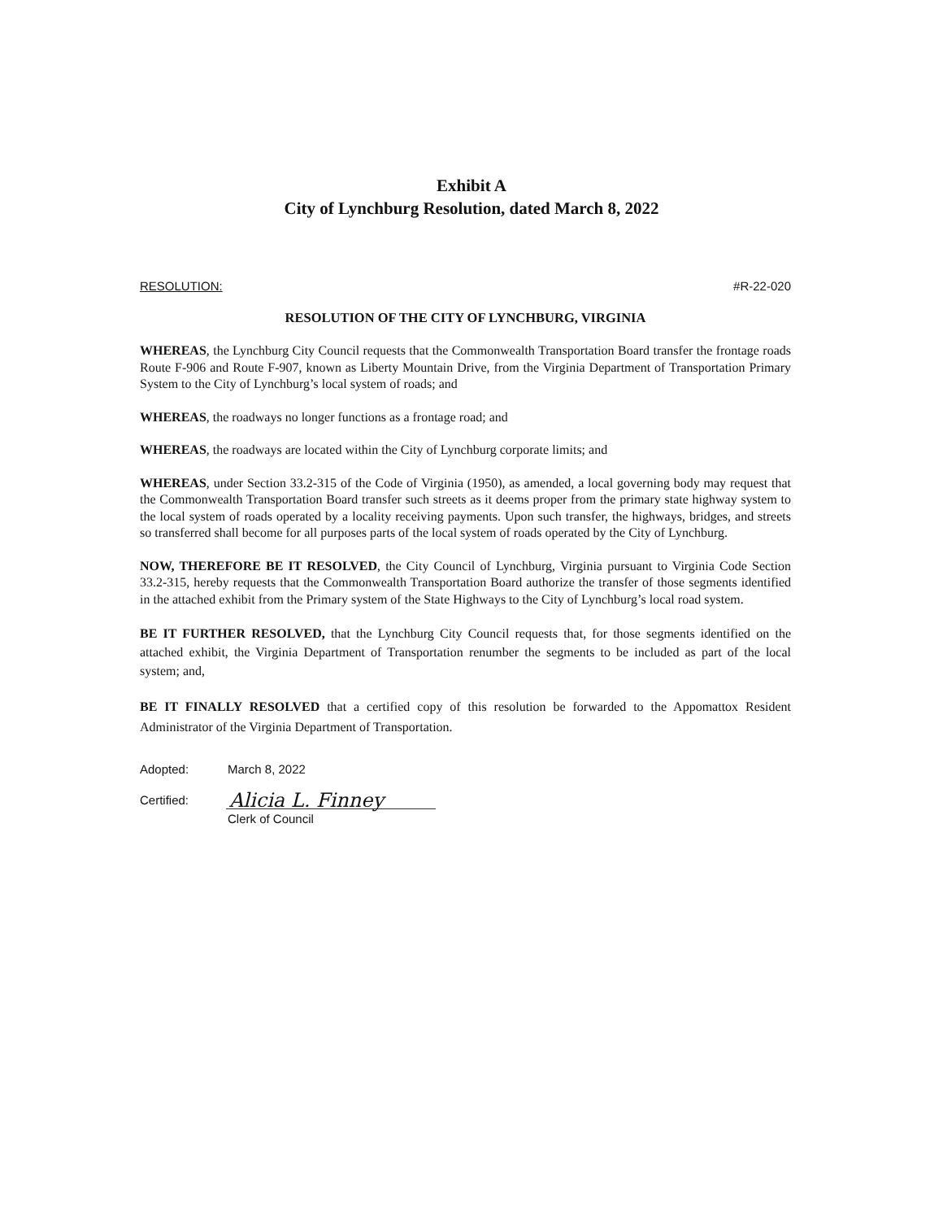Exhibit A
City of Lynchburg Resolution, dated March 8, 2022
RESOLUTION: #R-22-020
RESOLUTION OF THE CITY OF LYNCHBURG, VIRGINIA
WHEREAS, the Lynchburg City Council requests that the Commonwealth Transportation Board transfer the frontage roads Route F-906 and Route F-907, known as Liberty Mountain Drive, from the Virginia Department of Transportation Primary System to the City of Lynchburg’s local system of roads; and
WHEREAS, the roadways no longer functions as a frontage road; and
WHEREAS, the roadways are located within the City of Lynchburg corporate limits; and
WHEREAS, under Section 33.2-315 of the Code of Virginia (1950), as amended, a local governing body may request that the Commonwealth Transportation Board transfer such streets as it deems proper from the primary state highway system to the local system of roads operated by a locality receiving payments. Upon such transfer, the highways, bridges, and streets so transferred shall become for all purposes parts of the local system of roads operated by the City of Lynchburg.
NOW, THEREFORE BE IT RESOLVED, the City Council of Lynchburg, Virginia pursuant to Virginia Code Section 33.2-315, hereby requests that the Commonwealth Transportation Board authorize the transfer of those segments identified in the attached exhibit from the Primary system of the State Highways to the City of Lynchburg’s local road system.
BE IT FURTHER RESOLVED, that the Lynchburg City Council requests that, for those segments identified on the attached exhibit, the Virginia Department of Transportation renumber the segments to be included as part of the local system; and,
BE IT FINALLY RESOLVED that a certified copy of this resolution be forwarded to the Appomattox Resident Administrator of the Virginia Department of Transportation.
Adopted: March 8, 2022
Certified:
Alicia L. Finney
Clerk of Council